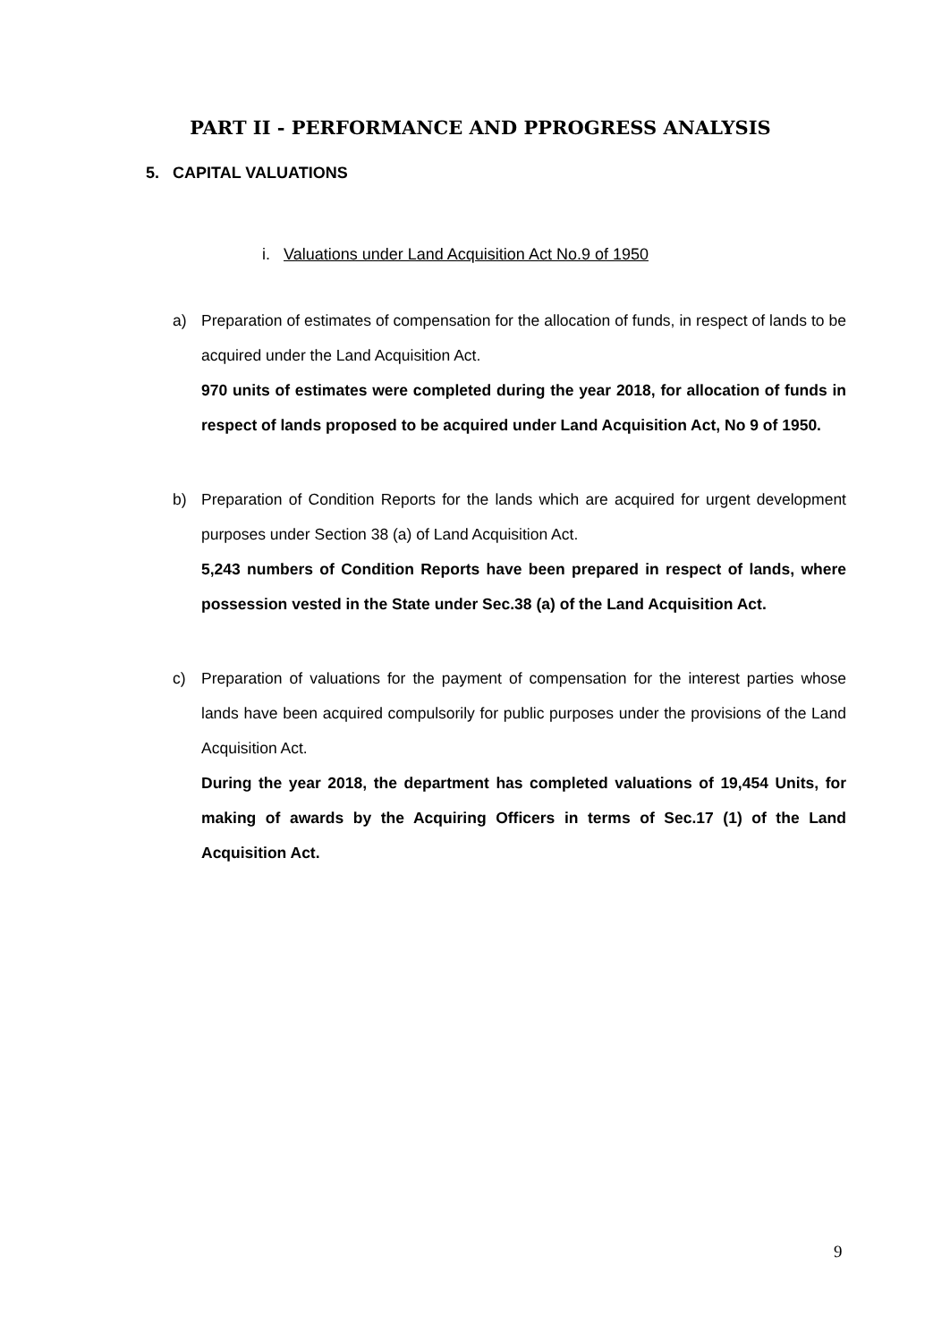PART II - PERFORMANCE AND PPROGRESS ANALYSIS
5. CAPITAL VALUATIONS
i. Valuations under Land Acquisition Act No.9 of 1950
a) Preparation of estimates of compensation for the allocation of funds, in respect of lands to be acquired under the Land Acquisition Act.
970 units of estimates were completed during the year 2018, for allocation of funds in respect of lands proposed to be acquired under Land Acquisition Act, No 9 of 1950.
b) Preparation of Condition Reports for the lands which are acquired for urgent development purposes under Section 38 (a) of Land Acquisition Act.
5,243 numbers of Condition Reports have been prepared in respect of lands, where possession vested in the State under Sec.38 (a) of the Land Acquisition Act.
c) Preparation of valuations for the payment of compensation for the interest parties whose lands have been acquired compulsorily for public purposes under the provisions of the Land Acquisition Act.
During the year 2018, the department has completed valuations of 19,454 Units, for making of awards by the Acquiring Officers in terms of Sec.17 (1) of the Land Acquisition Act.
9